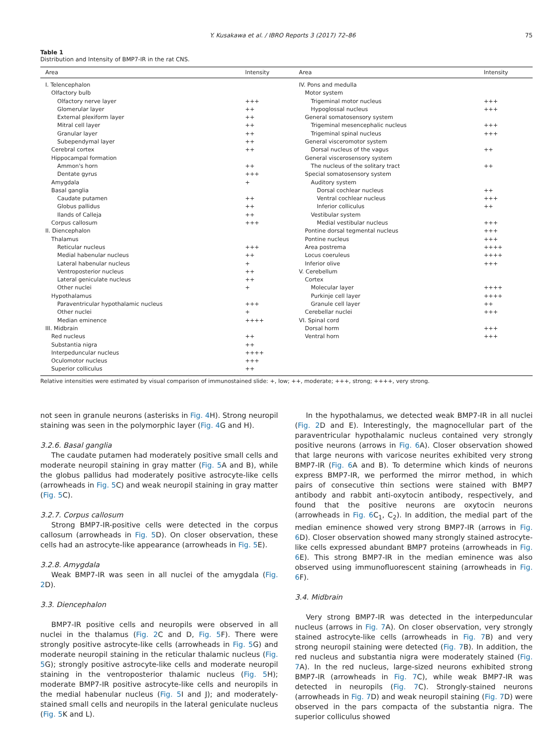Y. Kusakawa et al. / IBRO Reports 3 (2017) 72–86 75
Table 1
Distribution and Intensity of BMP7-IR in the rat CNS.
| Area | Intensity | Area | Intensity |
| --- | --- | --- | --- |
| I. Telencephalon | | IV. Pons and medulla | |
| Olfactory bulb | | Motor system | |
| Olfactory nerve layer | +++ | Trigeminal motor nucleus | +++ |
| Glomerular layer | ++ | Hypoglossal nucleus | +++ |
| External plexiform layer | ++ | General somatosensory system | |
| Mitral cell layer | ++ | Trigeminal mesencephalic nucleus | +++ |
| Granular layer | ++ | Trigeminal spinal nucleus | +++ |
| Subependymal layer | ++ | General visceromotor system | |
| Cerebral cortex | ++ | Dorsal nucleus of the vagus | ++ |
| Hippocampal formation | | General viscerosensory system | |
| Ammon's horn | ++ | The nucleus of the solitary tract | ++ |
| Dentate gyrus | +++ | Special somatosensory system | |
| Amygdala | + | Auditory system | |
| Basal ganglia | | Dorsal cochlear nucleus | ++ |
| Caudate putamen | ++ | Ventral cochlear nucleus | +++ |
| Globus pallidus | ++ | Inferior colliculus | ++ |
| Ilands of Calleja | ++ | Vestibular system | |
| Corpus callosum | +++ | Medial vestibular nucleus | +++ |
| II. Diencephalon | | Pontine dorsal tegmental nucleus | +++ |
| Thalamus | | Pontine nucleus | +++ |
| Reticular nucleus | +++ | Area postrema | ++++ |
| Medial habenular nucleus | ++ | Locus coeruleus | ++++ |
| Lateral habenular nucleus | + | Inferior olive | +++ |
| Ventroposterior nucleus | ++ | V. Cerebellum | |
| Lateral geniculate nucleus | ++ | Cortex | |
| Other nuclei | + | Molecular layer | ++++ |
| Hypothalamus | | Purkinje cell layer | ++++ |
| Paraventricular hypothalamic nucleus | +++ | Granule cell layer | ++ |
| Other nuclei | + | Cerebellar nuclei | +++ |
| Median eminence | ++++ | VI. Spinal cord | |
| III. Midbrain | | Dorsal horm | +++ |
| Red nucleus | ++ | Ventral horn | +++ |
| Substantia nigra | ++ | | |
| Interpeduncular nucleus | ++++ | | |
| Oculomotor nucleus | +++ | | |
| Superior colliculus | ++ | | |
Relative intensities were estimated by visual comparison of immunostained slide: +, low; ++, moderate; +++, strong; ++++, very strong.
not seen in granule neurons (asterisks in Fig. 4 H). Strong neuropil staining was seen in the polymorphic layer (Fig. 4 G and H).
3.2.6. Basal ganglia
The caudate putamen had moderately positive small cells and moderate neuropil staining in gray matter (Fig. 5 A and B), while the globus pallidus had moderately positive astrocyte-like cells (arrowheads in Fig. 5 C) and weak neuropil staining in gray matter (Fig. 5 C).
3.2.7. Corpus callosum
Strong BMP7-IR-positive cells were detected in the corpus callosum (arrowheads in Fig. 5 D). On closer observation, these cells had an astrocyte-like appearance (arrowheads in Fig. 5 E).
3.2.8. Amygdala
Weak BMP7-IR was seen in all nuclei of the amygdala (Fig. 2 D).
3.3. Diencephalon
BMP7-IR positive cells and neuropils were observed in all nuclei in the thalamus (Fig. 2 C and D, Fig. 5 F). There were strongly positive astrocyte-like cells (arrowheads in Fig. 5 G) and moderate neuropil staining in the reticular thalamic nucleus (Fig. 5 G); strongly positive astrocyte-like cells and moderate neuropil staining in the ventroposterior thalamic nucleus (Fig. 5 H); moderate BMP7-IR positive astrocyte-like cells and neuropils in the medial habenular nucleus (Fig. 5 I and J); and moderately-stained small cells and neuropils in the lateral geniculate nucleus (Fig. 5 K and L).
In the hypothalamus, we detected weak BMP7-IR in all nuclei (Fig. 2 D and E). Interestingly, the magnocellular part of the paraventricular hypothalamic nucleus contained very strongly positive neurons (arrows in Fig. 6 A). Closer observation showed that large neurons with varicose neurites exhibited very strong BMP7-IR (Fig. 6 A and B). To determine which kinds of neurons express BMP7-IR, we performed the mirror method, in which pairs of consecutive thin sections were stained with BMP7 antibody and rabbit anti-oxytocin antibody, respectively, and found that the positive neurons are oxytocin neurons (arrowheads in Fig. 6 C<sub>1</sub>, C<sub>2</sub>). In addition, the medial part of the median eminence showed very strong BMP7-IR (arrows in Fig. 6 D). Closer observation showed many strongly stained astrocyte-like cells expressed abundant BMP7 proteins (arrowheads in Fig. 6 E). This strong BMP7-IR in the median eminence was also observed using immunofluorescent staining (arrowheads in Fig. 6 F).
3.4. Midbrain
Very strong BMP7-IR was detected in the interpeduncular nucleus (arrows in Fig. 7 A). On closer observation, very strongly stained astrocyte-like cells (arrowheads in Fig. 7 B) and very strong neuropil staining were detected (Fig. 7 B). In addition, the red nucleus and substantia nigra were moderately stained (Fig. 7 A). In the red nucleus, large-sized neurons exhibited strong BMP7-IR (arrowheads in Fig. 7 C), while weak BMP7-IR was detected in neuropils (Fig. 7 C). Strongly-stained neurons (arrowheads in Fig. 7 D) and weak neuropil staining (Fig. 7 D) were observed in the pars compacta of the substantia nigra. The superior colliculus showed